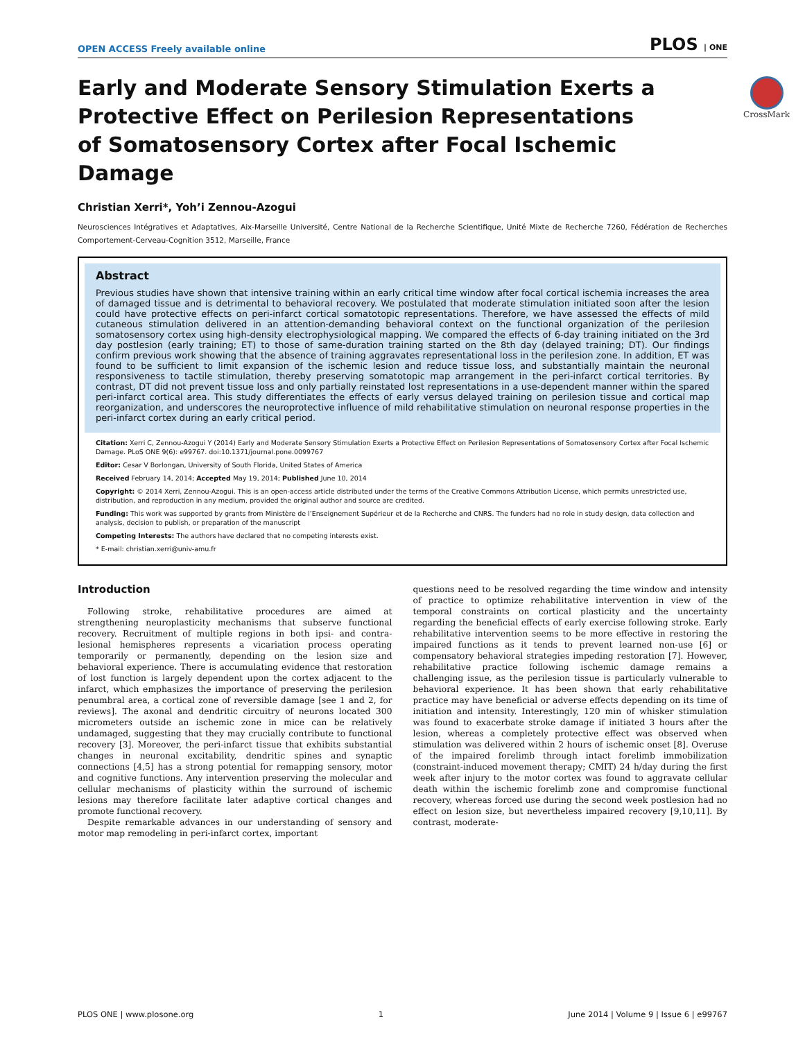OPEN ACCESS Freely available online PLOS | ONE
CrossMark
Early and Moderate Sensory Stimulation Exerts a Protective Effect on Perilesion Representations of Somatosensory Cortex after Focal Ischemic Damage
Christian Xerri*, Yoh’i Zennou-Azogui
Neurosciences Intégratives et Adaptatives, Aix-Marseille Université, Centre National de la Recherche Scientifique, Unité Mixte de Recherche 7260, Fédération de Recherches Comportement-Cerveau-Cognition 3512, Marseille, France
Abstract
Previous studies have shown that intensive training within an early critical time window after focal cortical ischemia increases the area of damaged tissue and is detrimental to behavioral recovery. We postulated that moderate stimulation initiated soon after the lesion could have protective effects on peri-infarct cortical somatotopic representations. Therefore, we have assessed the effects of mild cutaneous stimulation delivered in an attention-demanding behavioral context on the functional organization of the perilesion somatosensory cortex using high-density electrophysiological mapping. We compared the effects of 6-day training initiated on the 3rd day postlesion (early training; ET) to those of same-duration training started on the 8th day (delayed training; DT). Our findings confirm previous work showing that the absence of training aggravates representational loss in the perilesion zone. In addition, ET was found to be sufficient to limit expansion of the ischemic lesion and reduce tissue loss, and substantially maintain the neuronal responsiveness to tactile stimulation, thereby preserving somatotopic map arrangement in the peri-infarct cortical territories. By contrast, DT did not prevent tissue loss and only partially reinstated lost representations in a use-dependent manner within the spared peri-infarct cortical area. This study differentiates the effects of early versus delayed training on perilesion tissue and cortical map reorganization, and underscores the neuroprotective influence of mild rehabilitative stimulation on neuronal response properties in the peri-infarct cortex during an early critical period.
Citation: Xerri C, Zennou-Azogui Y (2014) Early and Moderate Sensory Stimulation Exerts a Protective Effect on Perilesion Representations of Somatosensory Cortex after Focal Ischemic Damage. PLoS ONE 9(6): e99767. doi:10.1371/journal.pone.0099767
Editor: Cesar V Borlongan, University of South Florida, United States of America
Received February 14, 2014; Accepted May 19, 2014; Published June 10, 2014
Copyright: © 2014 Xerri, Zennou-Azogui. This is an open-access article distributed under the terms of the Creative Commons Attribution License, which permits unrestricted use, distribution, and reproduction in any medium, provided the original author and source are credited.
Funding: This work was supported by grants from Ministère de l’Enseignement Supérieur et de la Recherche and CNRS. The funders had no role in study design, data collection and analysis, decision to publish, or preparation of the manuscript
Competing Interests: The authors have declared that no competing interests exist.
* E-mail: christian.xerri@univ-amu.fr
Introduction
Following stroke, rehabilitative procedures are aimed at strengthening neuroplasticity mechanisms that subserve functional recovery. Recruitment of multiple regions in both ipsi- and contra-lesional hemispheres represents a vicariation process operating temporarily or permanently, depending on the lesion size and behavioral experience. There is accumulating evidence that restoration of lost function is largely dependent upon the cortex adjacent to the infarct, which emphasizes the importance of preserving the perilesion penumbral area, a cortical zone of reversible damage [see 1 and 2, for reviews]. The axonal and dendritic circuitry of neurons located 300 micrometers outside an ischemic zone in mice can be relatively undamaged, suggesting that they may crucially contribute to functional recovery [3]. Moreover, the peri-infarct tissue that exhibits substantial changes in neuronal excitability, dendritic spines and synaptic connections [4,5] has a strong potential for remapping sensory, motor and cognitive functions. Any intervention preserving the molecular and cellular mechanisms of plasticity within the surround of ischemic lesions may therefore facilitate later adaptive cortical changes and promote functional recovery.
Despite remarkable advances in our understanding of sensory and motor map remodeling in peri-infarct cortex, important
questions need to be resolved regarding the time window and intensity of practice to optimize rehabilitative intervention in view of the temporal constraints on cortical plasticity and the uncertainty regarding the beneficial effects of early exercise following stroke. Early rehabilitative intervention seems to be more effective in restoring the impaired functions as it tends to prevent learned non-use [6] or compensatory behavioral strategies impeding restoration [7]. However, rehabilitative practice following ischemic damage remains a challenging issue, as the perilesion tissue is particularly vulnerable to behavioral experience. It has been shown that early rehabilitative practice may have beneficial or adverse effects depending on its time of initiation and intensity. Interestingly, 120 min of whisker stimulation was found to exacerbate stroke damage if initiated 3 hours after the lesion, whereas a completely protective effect was observed when stimulation was delivered within 2 hours of ischemic onset [8]. Overuse of the impaired forelimb through intact forelimb immobilization (constraint-induced movement therapy; CMIT) 24 h/day during the first week after injury to the motor cortex was found to aggravate cellular death within the ischemic forelimb zone and compromise functional recovery, whereas forced use during the second week postlesion had no effect on lesion size, but nevertheless impaired recovery [9,10,11]. By contrast, moderate-
PLOS ONE | www.plosone.org 1 June 2014 | Volume 9 | Issue 6 | e99767